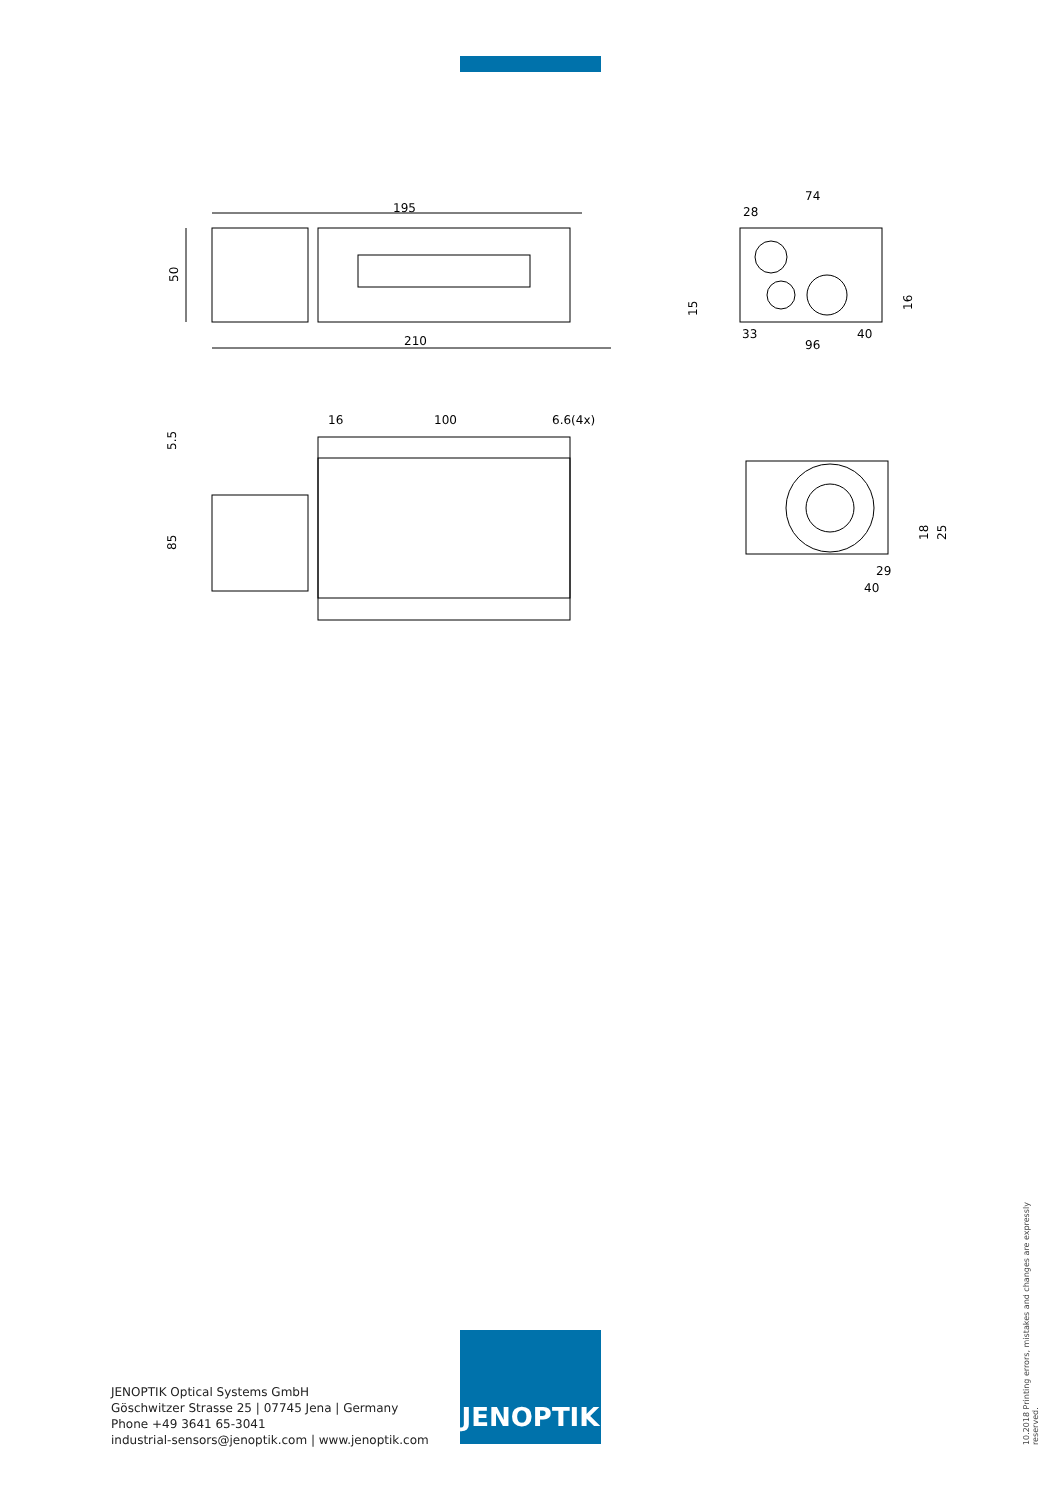195
210
50
74
28
33
96
40
16
100
6.6(4x)
85
5.5
29
40
18
25
15
16
JENOPTIK Optical Systems GmbH
Göschwitzer Strasse 25 | 07745 Jena | Germany
Phone +49 3641 65-3041
industrial-sensors@jenoptik.com | www.jenoptik.com
JENOPTIK
10.2018 Printing errors, mistakes and changes are expressly reserved.